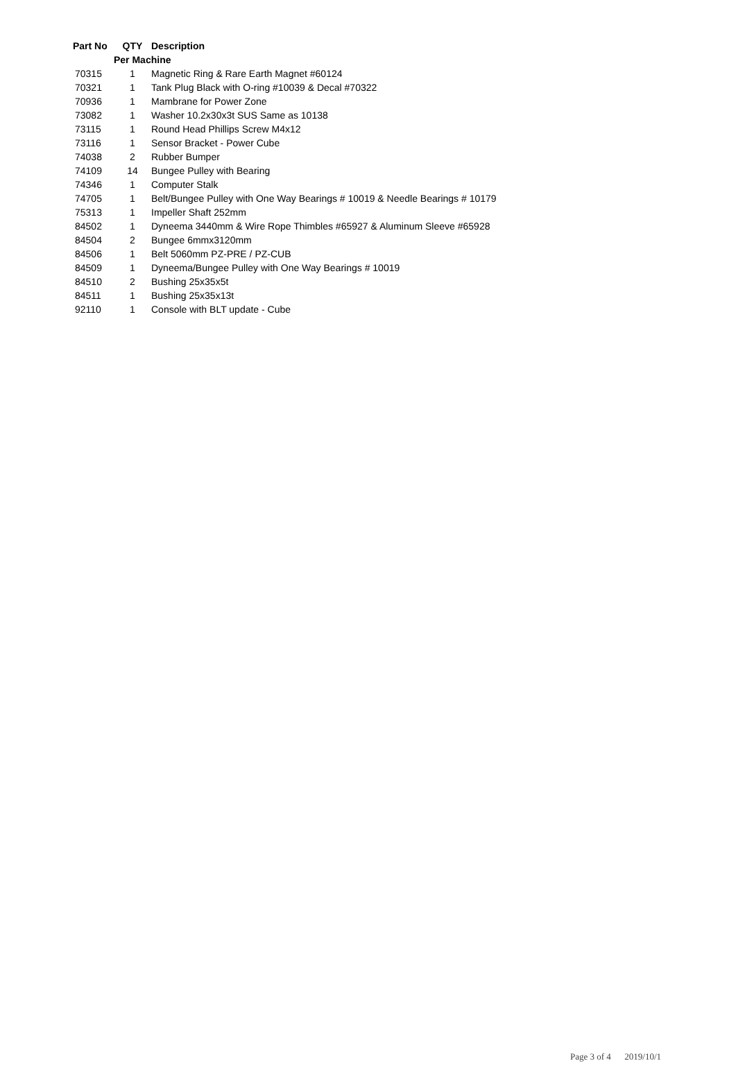| Part No | QTY | Description |
| --- | --- | --- |
| | Per Machine | |
| 70315 | 1 | Magnetic Ring & Rare Earth Magnet #60124 |
| 70321 | 1 | Tank Plug Black with O-ring #10039 & Decal #70322 |
| 70936 | 1 | Mambrane for Power Zone |
| 73082 | 1 | Washer 10.2x30x3t SUS Same as 10138 |
| 73115 | 1 | Round Head Phillips Screw M4x12 |
| 73116 | 1 | Sensor Bracket - Power Cube |
| 74038 | 2 | Rubber Bumper |
| 74109 | 14 | Bungee Pulley with Bearing |
| 74346 | 1 | Computer Stalk |
| 74705 | 1 | Belt/Bungee Pulley with One Way Bearings # 10019 & Needle Bearings # 10179 |
| 75313 | 1 | Impeller Shaft 252mm |
| 84502 | 1 | Dyneema 3440mm & Wire Rope Thimbles #65927 & Aluminum Sleeve #65928 |
| 84504 | 2 | Bungee 6mmx3120mm |
| 84506 | 1 | Belt 5060mm PZ-PRE / PZ-CUB |
| 84509 | 1 | Dyneema/Bungee Pulley with One Way Bearings # 10019 |
| 84510 | 2 | Bushing 25x35x5t |
| 84511 | 1 | Bushing 25x35x13t |
| 92110 | 1 | Console with BLT update - Cube |
Page 3 of 4 2019/10/1